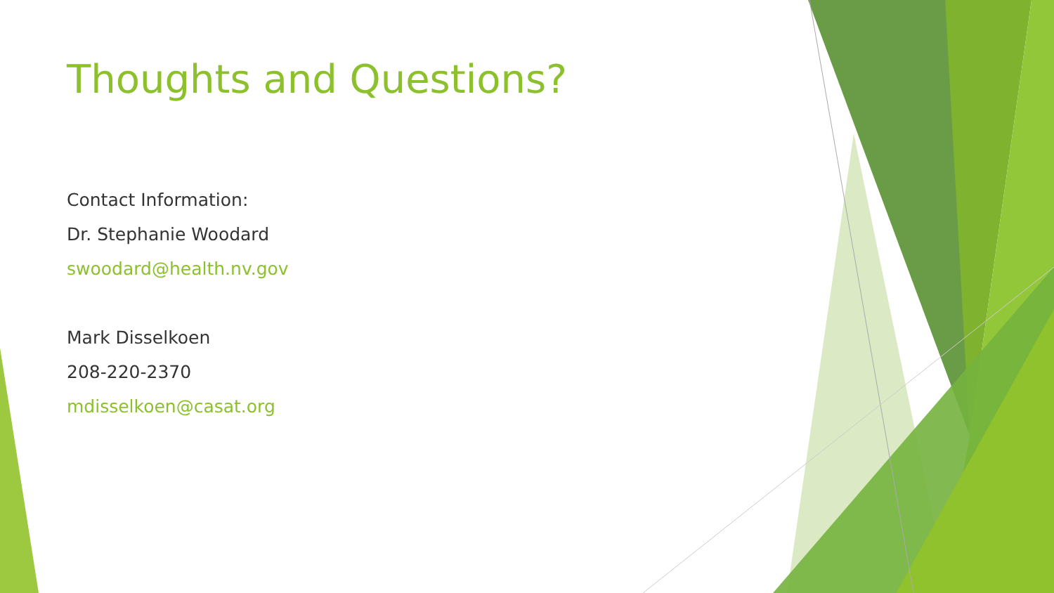Thoughts and Questions?
Contact Information:
Dr. Stephanie Woodard
swoodard@health.nv.gov
Mark Disselkoen
208-220-2370
mdisselkoen@casat.org